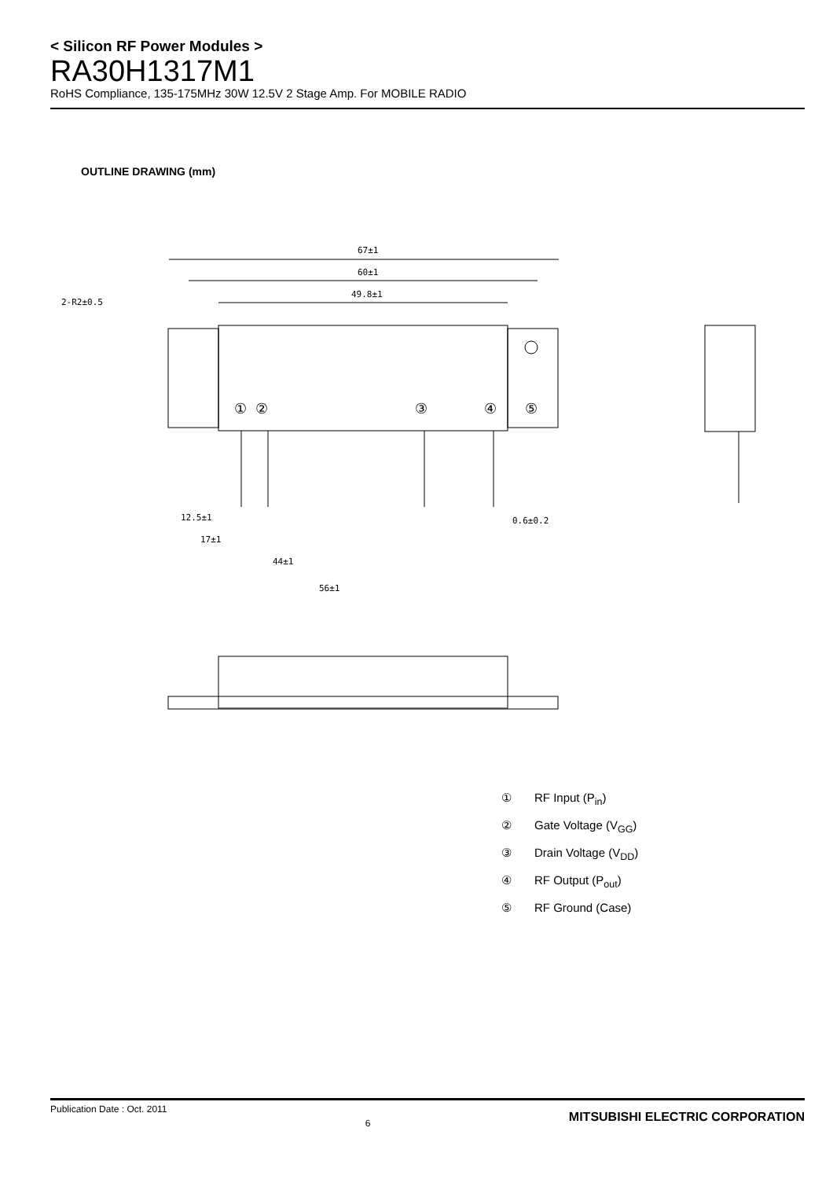< Silicon RF Power Modules >
RA30H1317M1
RoHS Compliance, 135-175MHz 30W 12.5V 2 Stage Amp. For MOBILE RADIO
OUTLINE DRAWING (mm)
67±1
60±1
49.8±1
2-R2±0.5
① ②
③
④
⑤
12.5±1
17±1
44±1
56±1
0.6±0.2
① RF Input (P<sub>in</sub>)
② Gate Voltage (V<sub>GG</sub>)
③ Drain Voltage (V<sub>DD</sub>)
④ RF Output (P<sub>out</sub>)
⑤ RF Ground (Case)
Publication Date : Oct. 2011
6
MITSUBISHI ELECTRIC CORPORATION